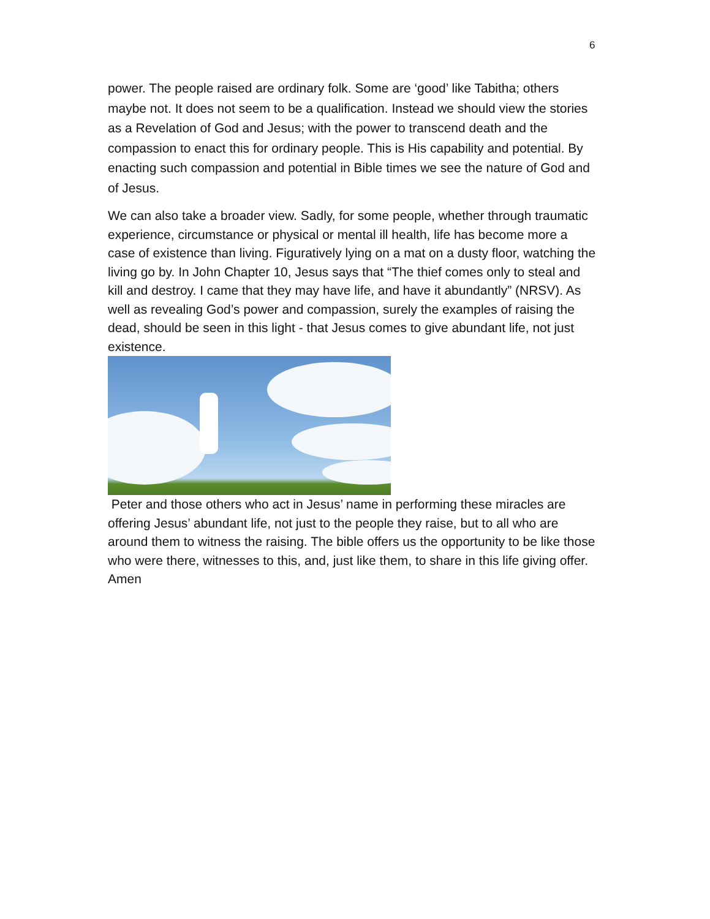6
power. The people raised are ordinary folk. Some are ‘good’ like Tabitha; others maybe not. It does not seem to be a qualification. Instead we should view the stories as a Revelation of God and Jesus; with the power to transcend death and the compassion to enact this for ordinary people. This is His capability and potential. By enacting such compassion and potential in Bible times we see the nature of God and of Jesus.
We can also take a broader view. Sadly, for some people, whether through traumatic experience, circumstance or physical or mental ill health, life has become more a case of existence than living. Figuratively lying on a mat on a dusty floor, watching the living go by. In John Chapter 10, Jesus says that “The thief comes only to steal and kill and destroy. I came that they may have life, and have it abundantly” (NRSV). As well as revealing God’s power and compassion, surely the examples of raising the dead, should be seen in this light - that Jesus comes to give abundant life, not just existence.
Peter and those others who act in Jesus’ name in performing these miracles are offering Jesus’ abundant life, not just to the people they raise, but to all who are around them to witness the raising. The bible offers us the opportunity to be like those who were there, witnesses to this, and, just like them, to share in this life giving offer.
Amen